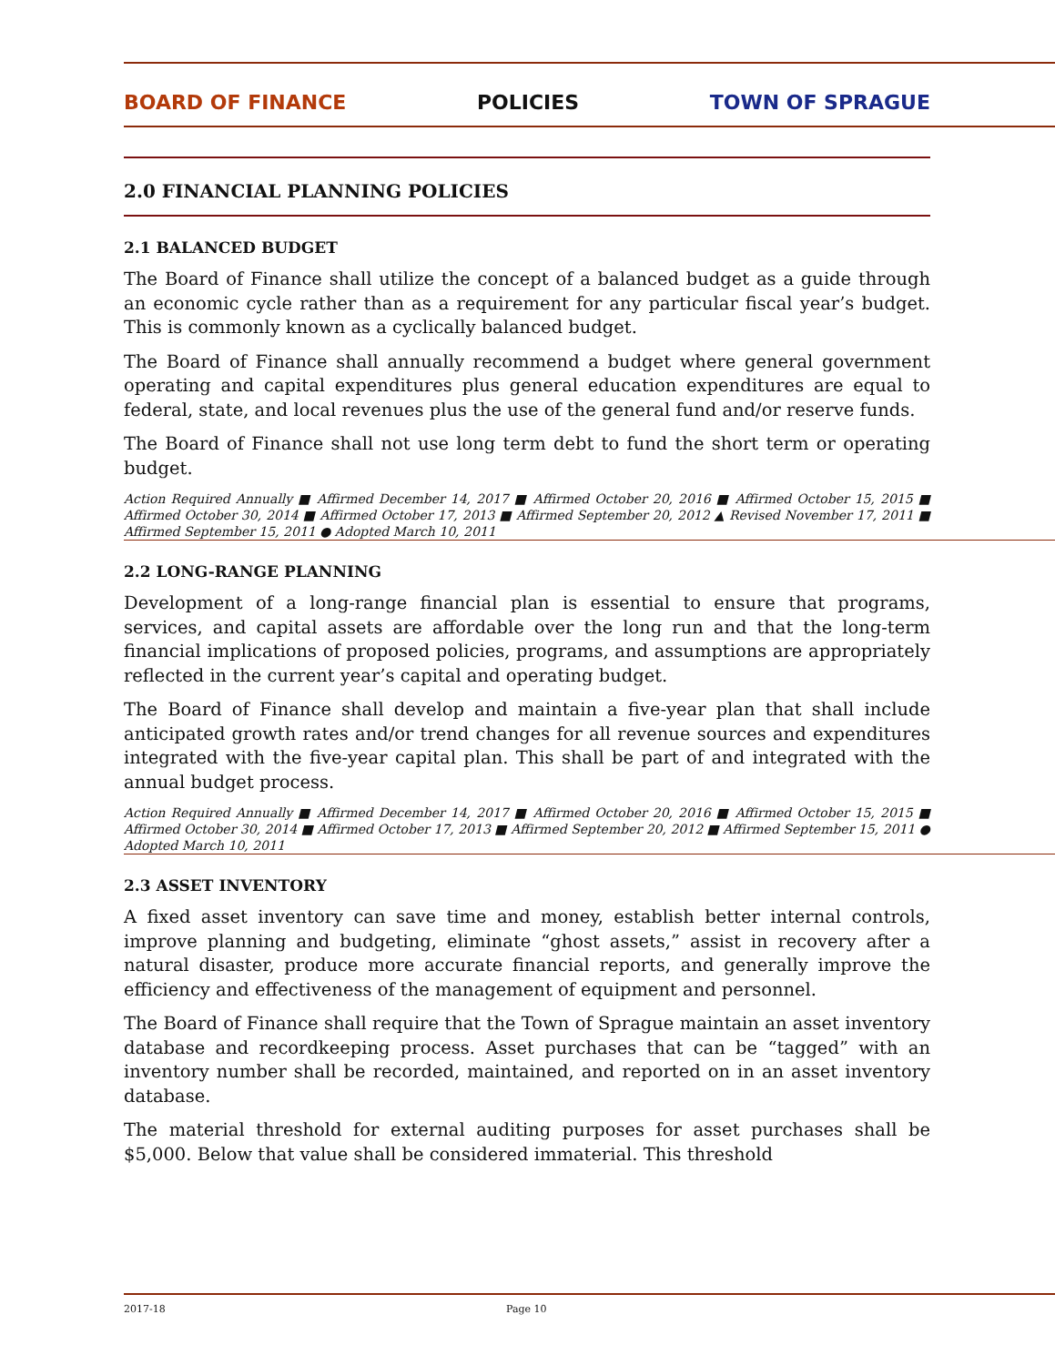BOARD OF FINANCE POLICIES TOWN OF SPRAGUE
2.0 FINANCIAL PLANNING POLICIES
2.1 BALANCED BUDGET
The Board of Finance shall utilize the concept of a balanced budget as a guide through an economic cycle rather than as a requirement for any particular fiscal year’s budget. This is commonly known as a cyclically balanced budget.
The Board of Finance shall annually recommend a budget where general government operating and capital expenditures plus general education expenditures are equal to federal, state, and local revenues plus the use of the general fund and/or reserve funds.
The Board of Finance shall not use long term debt to fund the short term or operating budget.
Action Required Annually ■ Affirmed December 14, 2017 ■ Affirmed October 20, 2016 ■ Affirmed October 15, 2015 ■ Affirmed October 30, 2014 ■ Affirmed October 17, 2013 ■ Affirmed September 20, 2012 ▲ Revised November 17, 2011 ■ Affirmed September 15, 2011 ● Adopted March 10, 2011
2.2 LONG-RANGE PLANNING
Development of a long-range financial plan is essential to ensure that programs, services, and capital assets are affordable over the long run and that the long-term financial implications of proposed policies, programs, and assumptions are appropriately reflected in the current year’s capital and operating budget.
The Board of Finance shall develop and maintain a five-year plan that shall include anticipated growth rates and/or trend changes for all revenue sources and expenditures integrated with the five-year capital plan. This shall be part of and integrated with the annual budget process.
Action Required Annually ■ Affirmed December 14, 2017 ■ Affirmed October 20, 2016 ■ Affirmed October 15, 2015 ■ Affirmed October 30, 2014 ■ Affirmed October 17, 2013 ■ Affirmed September 20, 2012 ■ Affirmed September 15, 2011 ● Adopted March 10, 2011
2.3 ASSET INVENTORY
A fixed asset inventory can save time and money, establish better internal controls, improve planning and budgeting, eliminate “ghost assets,” assist in recovery after a natural disaster, produce more accurate financial reports, and generally improve the efficiency and effectiveness of the management of equipment and personnel.
The Board of Finance shall require that the Town of Sprague maintain an asset inventory database and recordkeeping process. Asset purchases that can be “tagged” with an inventory number shall be recorded, maintained, and reported on in an asset inventory database.
The material threshold for external auditing purposes for asset purchases shall be $5,000. Below that value shall be considered immaterial. This threshold
2017-18 Page 10